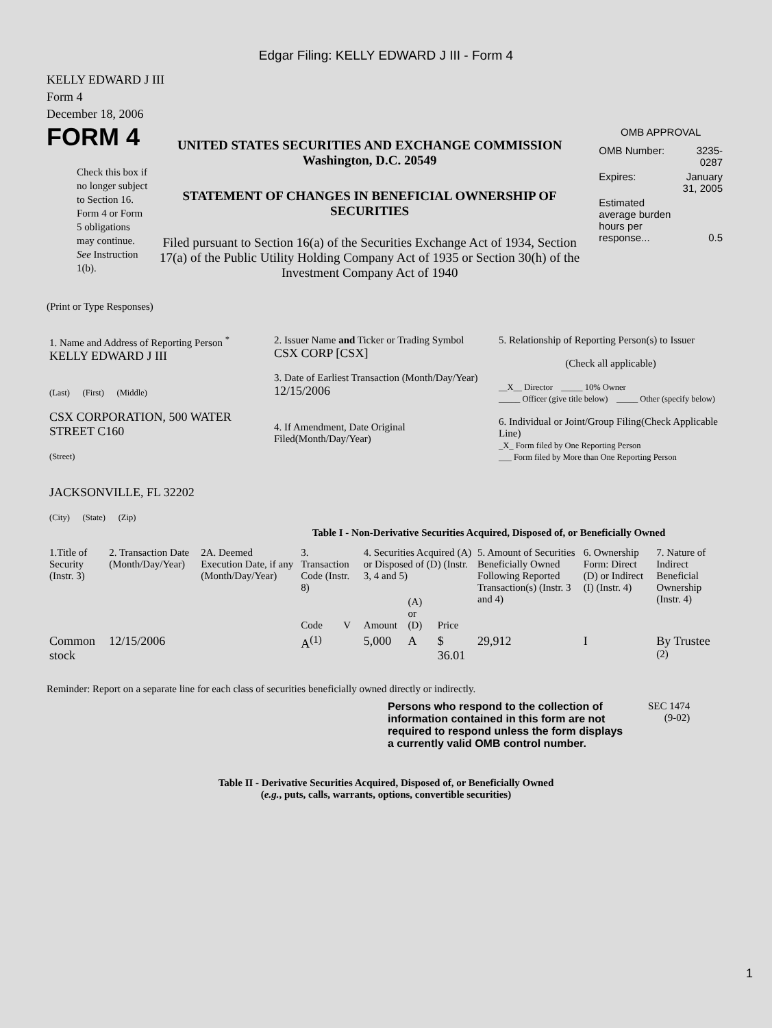Edgar Filing: KELLY EDWARD J III - Form 4
KELLY EDWARD J III
Form 4
December 18, 2006
FORM 4
Check this box if no longer subject to Section 16. Form 4 or Form 5 obligations may continue. See Instruction 1(b).
UNITED STATES SECURITIES AND EXCHANGE COMMISSION
Washington, D.C. 20549
STATEMENT OF CHANGES IN BENEFICIAL OWNERSHIP OF SECURITIES
Filed pursuant to Section 16(a) of the Securities Exchange Act of 1934, Section 17(a) of the Public Utility Holding Company Act of 1935 or Section 30(h) of the Investment Company Act of 1940
OMB APPROVAL
| OMB Number: | 3235-0287 |
| Expires: | January 31, 2005 |
| Estimated average burden hours per response... | 0.5 |
(Print or Type Responses)
| 1. Name and Address of Reporting Person <sup>*</sup> KELLY EDWARD J III (Last) (First) (Middle) CSX CORPORATION, 500 WATER STREET C160 (Street) JACKSONVILLE, FL 32202 (City) (State) (Zip) | 2. Issuer Name and Ticker or Trading Symbol CSX CORP [CSX] 3. Date of Earliest Transaction (Month/Day/Year) 12/15/2006 4. If Amendment, Date Original Filed(Month/Day/Year) | 5. Relationship of Reporting Person(s) to Issuer (Check all applicable) __X__ Director _____ 10% Owner _____ Officer (give title below) _____ Other (specify below) 6. Individual or Joint/Group Filing(Check Applicable Line) _X_ Form filed by One Reporting Person ___ Form filed by More than One Reporting Person |
Table I - Non-Derivative Securities Acquired, Disposed of, or Beneficially Owned
| 1.Title of Security (Instr. 3) | 2. Transaction Date (Month/Day/Year) | 2A. Deemed Execution Date, if any (Month/Day/Year) | 3. Transaction Code (Instr. 8) | | 4. Securities Acquired (A) or Disposed of (D) (Instr. 3, 4 and 5) | | | 5. Amount of Securities Beneficially Owned Following Reported Transaction(s) (Instr. 3 and 4) | 6. Ownership Form: Direct (D) or Indirect (I) (Instr. 4) | 7. Nature of Indirect Beneficial Ownership (Instr. 4) |
| --- | --- | --- | --- | --- | --- | --- | --- | --- | --- | --- |
| | | | Code | V | Amount | (A) or (D) | Price | | | |
| Common stock | 12/15/2006 | | A<sup>(1)</sup> | | 5,000 | A | $ 36.01 | 29,912 | I | By Trustee <sup>(2)</sup> |
Reminder: Report on a separate line for each class of securities beneficially owned directly or indirectly.
Persons who respond to the collection of information contained in this form are not required to respond unless the form displays a currently valid OMB control number.
SEC 1474
(9-02)
Table II - Derivative Securities Acquired, Disposed of, or Beneficially Owned
(e.g., puts, calls, warrants, options, convertible securities)
1